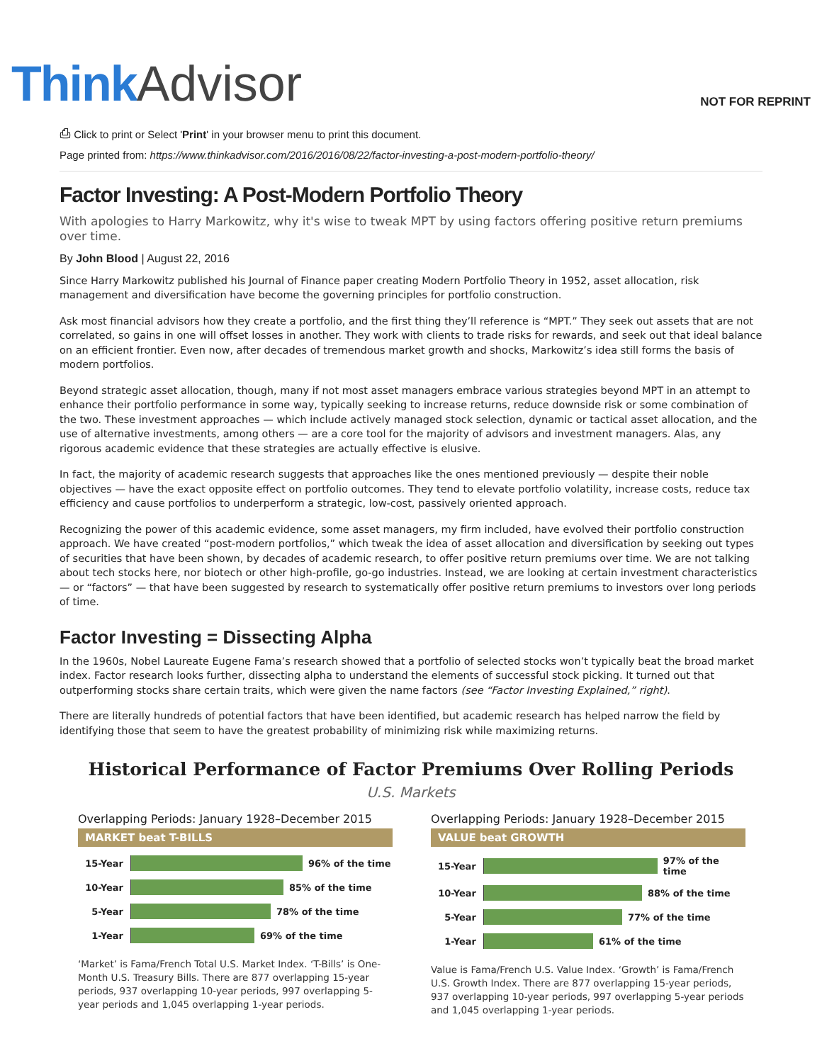Think Advisor
NOT FOR REPRINT
⎙ Click to print or Select 'Print' in your browser menu to print this document.
Page printed from: https://www.thinkadvisor.com/2016/2016/08/22/factor-investing-a-post-modern-portfolio-theory/
Factor Investing: A Post-Modern Portfolio Theory
With apologies to Harry Markowitz, why it's wise to tweak MPT by using factors offering positive return premiums over time.
By John Blood | August 22, 2016
Since Harry Markowitz published his Journal of Finance paper creating Modern Portfolio Theory in 1952, asset allocation, risk management and diversification have become the governing principles for portfolio construction.
Ask most financial advisors how they create a portfolio, and the first thing they’ll reference is “MPT.” They seek out assets that are not correlated, so gains in one will offset losses in another. They work with clients to trade risks for rewards, and seek out that ideal balance on an efficient frontier. Even now, after decades of tremendous market growth and shocks, Markowitz’s idea still forms the basis of modern portfolios.
Beyond strategic asset allocation, though, many if not most asset managers embrace various strategies beyond MPT in an attempt to enhance their portfolio performance in some way, typically seeking to increase returns, reduce downside risk or some combination of the two. These investment approaches — which include actively managed stock selection, dynamic or tactical asset allocation, and the use of alternative investments, among others — are a core tool for the majority of advisors and investment managers. Alas, any rigorous academic evidence that these strategies are actually effective is elusive.
In fact, the majority of academic research suggests that approaches like the ones mentioned previously — despite their noble objectives — have the exact opposite effect on portfolio outcomes. They tend to elevate portfolio volatility, increase costs, reduce tax efficiency and cause portfolios to underperform a strategic, low-cost, passively oriented approach.
Recognizing the power of this academic evidence, some asset managers, my firm included, have evolved their portfolio construction approach. We have created “post-modern portfolios,” which tweak the idea of asset allocation and diversification by seeking out types of securities that have been shown, by decades of academic research, to offer positive return premiums over time. We are not talking about tech stocks here, nor biotech or other high-profile, go-go industries. Instead, we are looking at certain investment characteristics — or “factors” — that have been suggested by research to systematically offer positive return premiums to investors over long periods of time.
Factor Investing = Dissecting Alpha
In the 1960s, Nobel Laureate Eugene Fama’s research showed that a portfolio of selected stocks won’t typically beat the broad market index. Factor research looks further, dissecting alpha to understand the elements of successful stock picking. It turned out that outperforming stocks share certain traits, which were given the name factors (see “Factor Investing Explained,” right).
There are literally hundreds of potential factors that have been identified, but academic research has helped narrow the field by identifying those that seem to have the greatest probability of minimizing risk while maximizing returns.
Historical Performance of Factor Premiums Over Rolling Periods
U.S. Markets
Overlapping Periods: January 1928–December 2015
MARKET beat T-BILLS
15-Year 96% of the time
10-Year 85% of the time
5-Year 78% of the time
1-Year 69% of the time
‘Market’ is Fama/French Total U.S. Market Index. ‘T-Bills’ is One-Month U.S. Treasury Bills. There are 877 overlapping 15-year periods, 937 overlapping 10-year periods, 997 overlapping 5-year periods and 1,045 overlapping 1-year periods.
Overlapping Periods: January 1928–December 2015
VALUE beat GROWTH
15-Year 97% of the time
10-Year 88% of the time
5-Year 77% of the time
1-Year 61% of the time
Value is Fama/French U.S. Value Index. ‘Growth’ is Fama/French U.S. Growth Index. There are 877 overlapping 15-year periods, 937 overlapping 10-year periods, 997 overlapping 5-year periods and 1,045 overlapping 1-year periods.